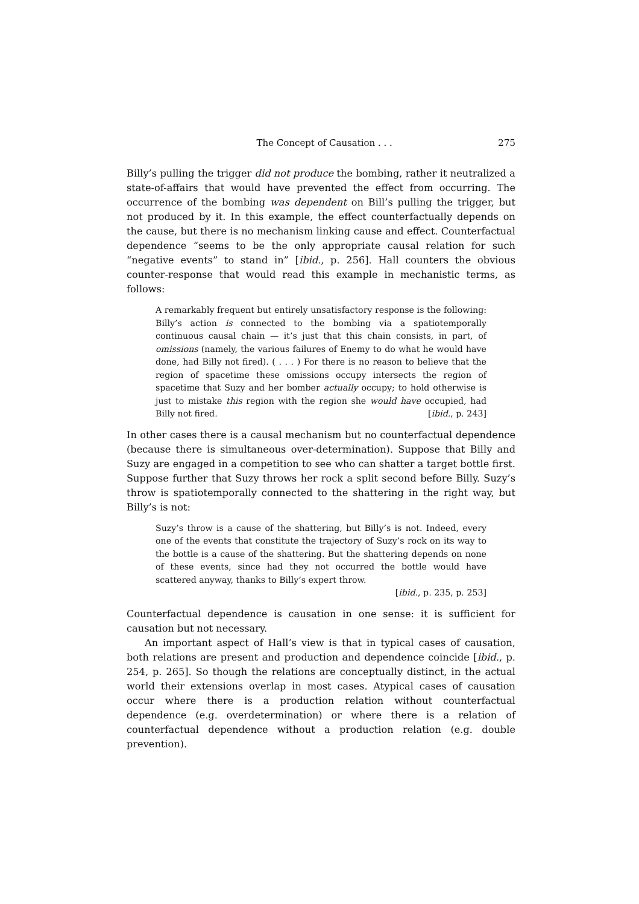The Concept of Causation . . . 275
Billy’s pulling the trigger did not produce the bombing, rather it neutralized a state-of-affairs that would have prevented the effect from occurring. The occurrence of the bombing was dependent on Bill’s pulling the trigger, but not produced by it. In this example, the effect counterfactually depends on the cause, but there is no mechanism linking cause and effect. Counterfactual dependence “seems to be the only appropriate causal relation for such “negative events” to stand in” [ibid., p. 256]. Hall counters the obvious counter-response that would read this example in mechanistic terms, as follows:
A remarkably frequent but entirely unsatisfactory response is the following: Billy’s action is connected to the bombing via a spatiotemporally continuous causal chain — it’s just that this chain consists, in part, of omissions (namely, the various failures of Enemy to do what he would have done, had Billy not fired). ( . . . ) For there is no reason to believe that the region of spacetime these omissions occupy intersects the region of spacetime that Suzy and her bomber actually occupy; to hold otherwise is just to mistake this region with the region she would have occupied, had Billy not fired. [ibid., p. 243]
In other cases there is a causal mechanism but no counterfactual dependence (because there is simultaneous over-determination). Suppose that Billy and Suzy are engaged in a competition to see who can shatter a target bottle first. Suppose further that Suzy throws her rock a split second before Billy. Suzy’s throw is spatiotemporally connected to the shattering in the right way, but Billy’s is not:
Suzy’s throw is a cause of the shattering, but Billy’s is not. Indeed, every one of the events that constitute the trajectory of Suzy’s rock on its way to the bottle is a cause of the shattering. But the shattering depends on none of these events, since had they not occurred the bottle would have scattered anyway, thanks to Billy’s expert throw.
[ibid., p. 235, p. 253]
Counterfactual dependence is causation in one sense: it is sufficient for causation but not necessary.
An important aspect of Hall’s view is that in typical cases of causation, both relations are present and production and dependence coincide [ibid., p. 254, p. 265]. So though the relations are conceptually distinct, in the actual world their extensions overlap in most cases. Atypical cases of causation occur where there is a production relation without counterfactual dependence (e.g. overdetermination) or where there is a relation of counterfactual dependence without a production relation (e.g. double prevention).